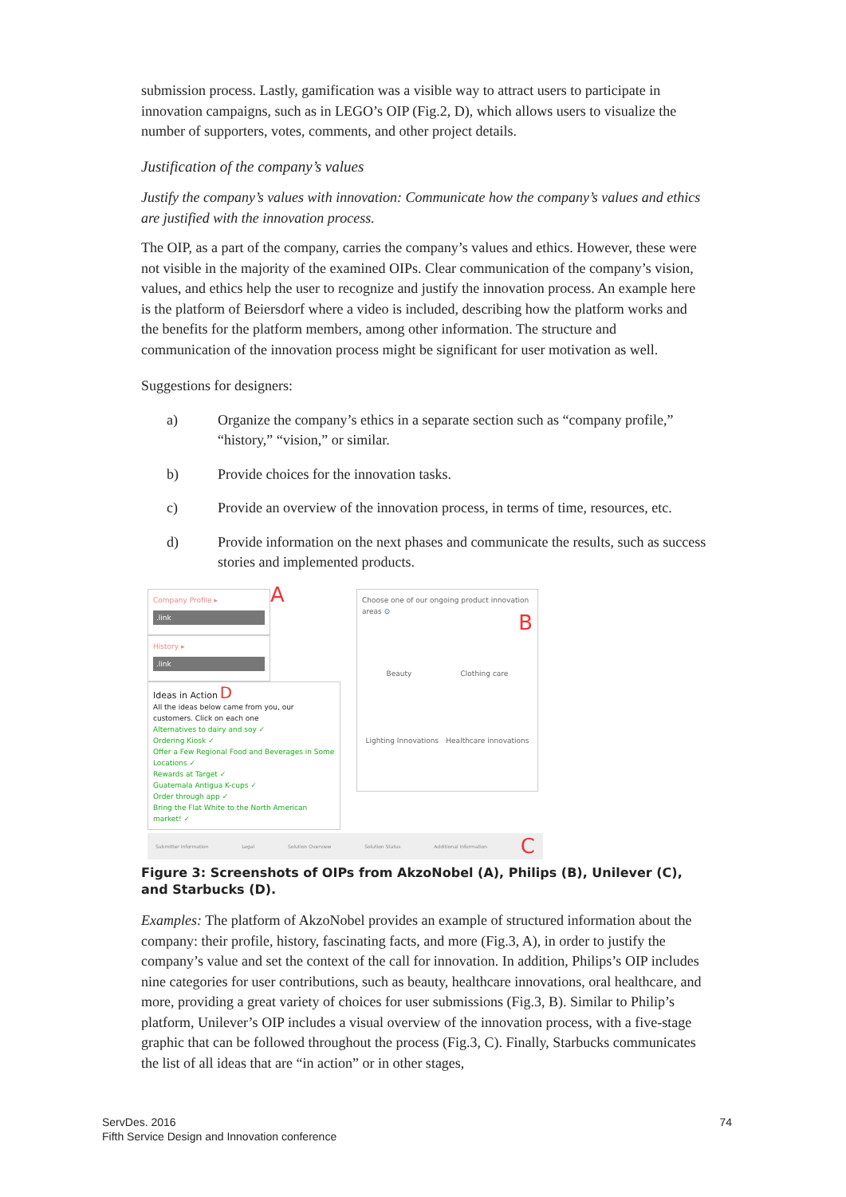submission process. Lastly, gamification was a visible way to attract users to participate in innovation campaigns, such as in LEGO’s OIP (Fig.2, D), which allows users to visualize the number of supporters, votes, comments, and other project details.
Justification of the company’s values
Justify the company’s values with innovation: Communicate how the company’s values and ethics are justified with the innovation process.
The OIP, as a part of the company, carries the company’s values and ethics. However, these were not visible in the majority of the examined OIPs. Clear communication of the company’s vision, values, and ethics help the user to recognize and justify the innovation process. An example here is the platform of Beiersdorf where a video is included, describing how the platform works and the benefits for the platform members, among other information. The structure and communication of the innovation process might be significant for user motivation as well.
Suggestions for designers:
a) Organize the company’s ethics in a separate section such as “company profile,” “history,” “vision,” or similar.
b) Provide choices for the innovation tasks.
c) Provide an overview of the innovation process, in terms of time, resources, etc.
d) Provide information on the next phases and communicate the results, such as success stories and implemented products.
Company Profile ▸
.link
A
History ▸
.link
Ideas in Action D
All the ideas below came from you, our customers. Click on each one
Alternatives to dairy and soy ✓
Ordering Kiosk ✓
Offer a Few Regional Food and Beverages in Some Locations ✓
Rewards at Target ✓
Guatemala Antigua K-cups ✓
Order through app ✓
Bring the Flat White to the North American market! ✓
Choose one of our ongoing product innovation areas ⊙
B
Beauty Clothing care
Lighting Innovations Healthcare innovations
Submitter Information Legal Solution Overview Solution Status Additional Information C
Figure 3: Screenshots of OIPs from AkzoNobel (A), Philips (B), Unilever (C), and Starbucks (D).
Examples: The platform of AkzoNobel provides an example of structured information about the company: their profile, history, fascinating facts, and more (Fig.3, A), in order to justify the company’s value and set the context of the call for innovation. In addition, Philips’s OIP includes nine categories for user contributions, such as beauty, healthcare innovations, oral healthcare, and more, providing a great variety of choices for user submissions (Fig.3, B). Similar to Philip’s platform, Unilever’s OIP includes a visual overview of the innovation process, with a five-stage graphic that can be followed throughout the process (Fig.3, C). Finally, Starbucks communicates the list of all ideas that are “in action” or in other stages,
ServDes. 2016
Fifth Service Design and Innovation conference
74